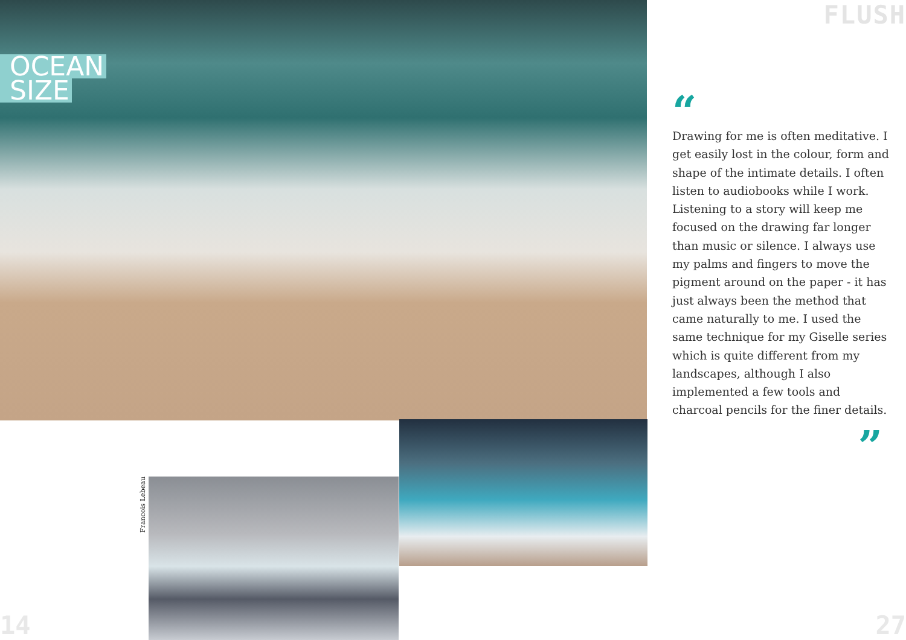OCEAN
SIZE
FLUSH
“
Drawing for me is often meditative. I get easily lost in the colour, form and shape of the intimate details. I often listen to audiobooks while I work. Listening to a story will keep me focused on the drawing far longer than music or silence. I always use my palms and fingers to move the pigment around on the paper - it has just always been the method that came naturally to me. I used the same technique for my Giselle series which is quite different from my landscapes, although I also implemented a few tools and charcoal pencils for the finer details.
”
Francois Lebeau
14 27